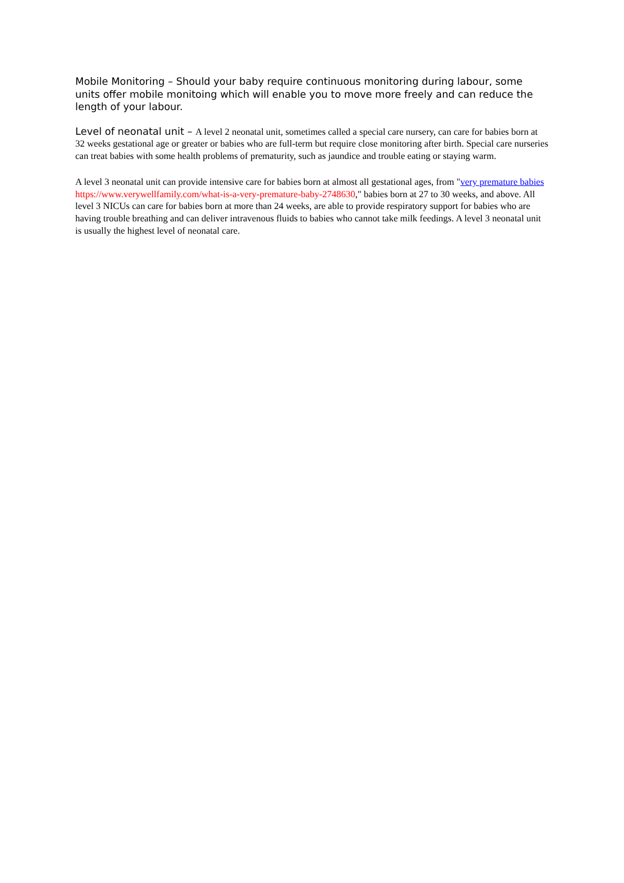Mobile Monitoring – Should your baby require continuous monitoring during labour, some units offer mobile monitoing which will enable you to move more freely and can reduce the length of your labour.
Level of neonatal unit – A level 2 neonatal unit, sometimes called a special care nursery, can care for babies born at 32 weeks gestational age or greater or babies who are full-term but require close monitoring after birth. Special care nurseries can treat babies with some health problems of prematurity, such as jaundice and trouble eating or staying warm.
A level 3 neonatal unit can provide intensive care for babies born at almost all gestational ages, from "very premature babies https://www.verywellfamily.com/what-is-a-very-premature-baby-2748630," babies born at 27 to 30 weeks, and above. All level 3 NICUs can care for babies born at more than 24 weeks, are able to provide respiratory support for babies who are having trouble breathing and can deliver intravenous fluids to babies who cannot take milk feedings. A level 3 neonatal unit is usually the highest level of neonatal care.